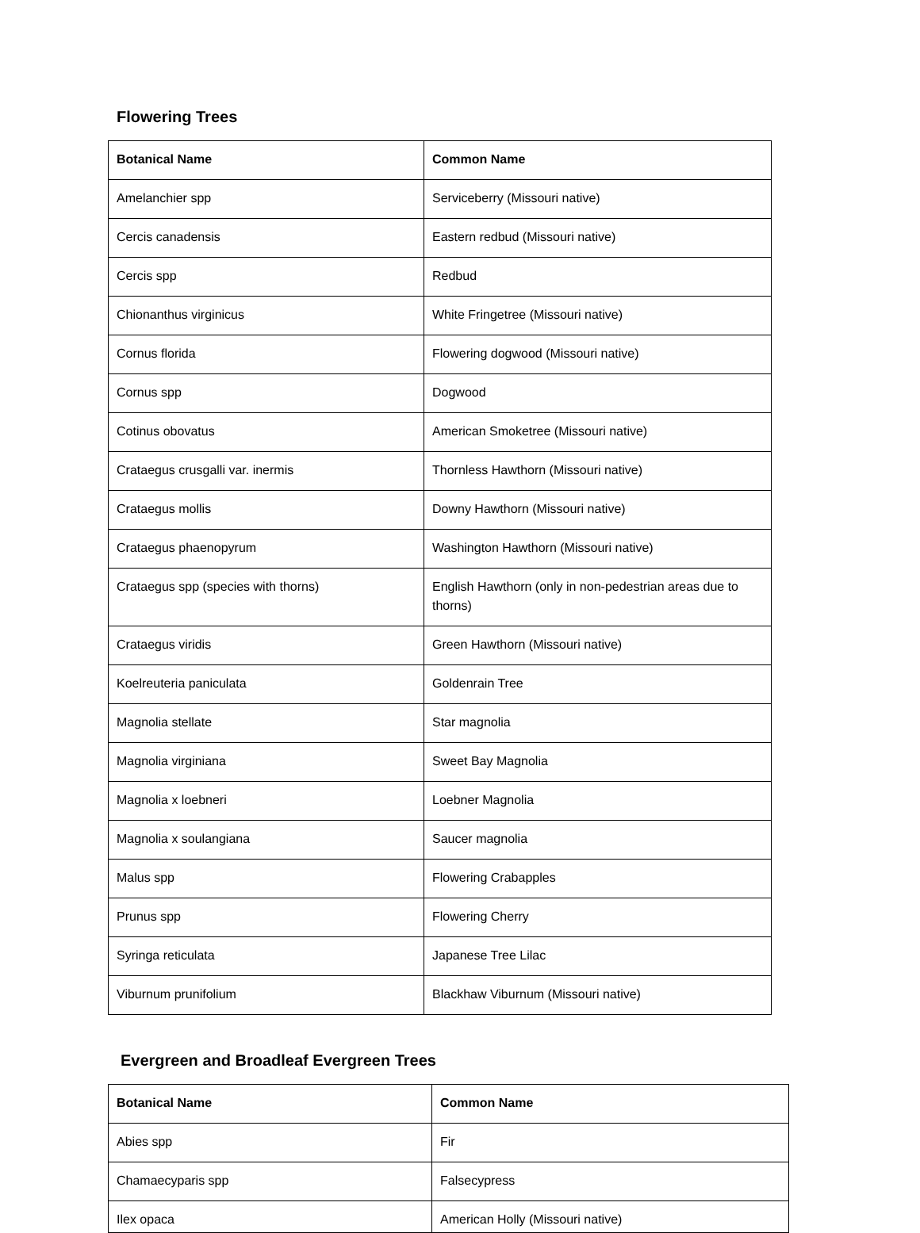Flowering Trees
| Botanical Name | Common Name |
| --- | --- |
| Amelanchier spp | Serviceberry (Missouri native) |
| Cercis canadensis | Eastern redbud (Missouri native) |
| Cercis spp | Redbud |
| Chionanthus virginicus | White Fringetree (Missouri native) |
| Cornus florida | Flowering dogwood (Missouri native) |
| Cornus spp | Dogwood |
| Cotinus obovatus | American Smoketree (Missouri native) |
| Crataegus crusgalli var. inermis | Thornless Hawthorn (Missouri native) |
| Crataegus mollis | Downy Hawthorn (Missouri native) |
| Crataegus phaenopyrum | Washington Hawthorn (Missouri native) |
| Crataegus spp (species with thorns) | English Hawthorn (only in non-pedestrian areas due to thorns) |
| Crataegus viridis | Green Hawthorn (Missouri native) |
| Koelreuteria paniculata | Goldenrain Tree |
| Magnolia stellate | Star magnolia |
| Magnolia virginiana | Sweet Bay Magnolia |
| Magnolia x loebneri | Loebner Magnolia |
| Magnolia x soulangiana | Saucer magnolia |
| Malus spp | Flowering Crabapples |
| Prunus spp | Flowering Cherry |
| Syringa reticulata | Japanese Tree Lilac |
| Viburnum prunifolium | Blackhaw Viburnum (Missouri native) |
Evergreen and Broadleaf Evergreen Trees
| Botanical Name | Common Name |
| --- | --- |
| Abies spp | Fir |
| Chamaecyparis spp | Falsecypress |
| Ilex opaca | American Holly (Missouri native) |